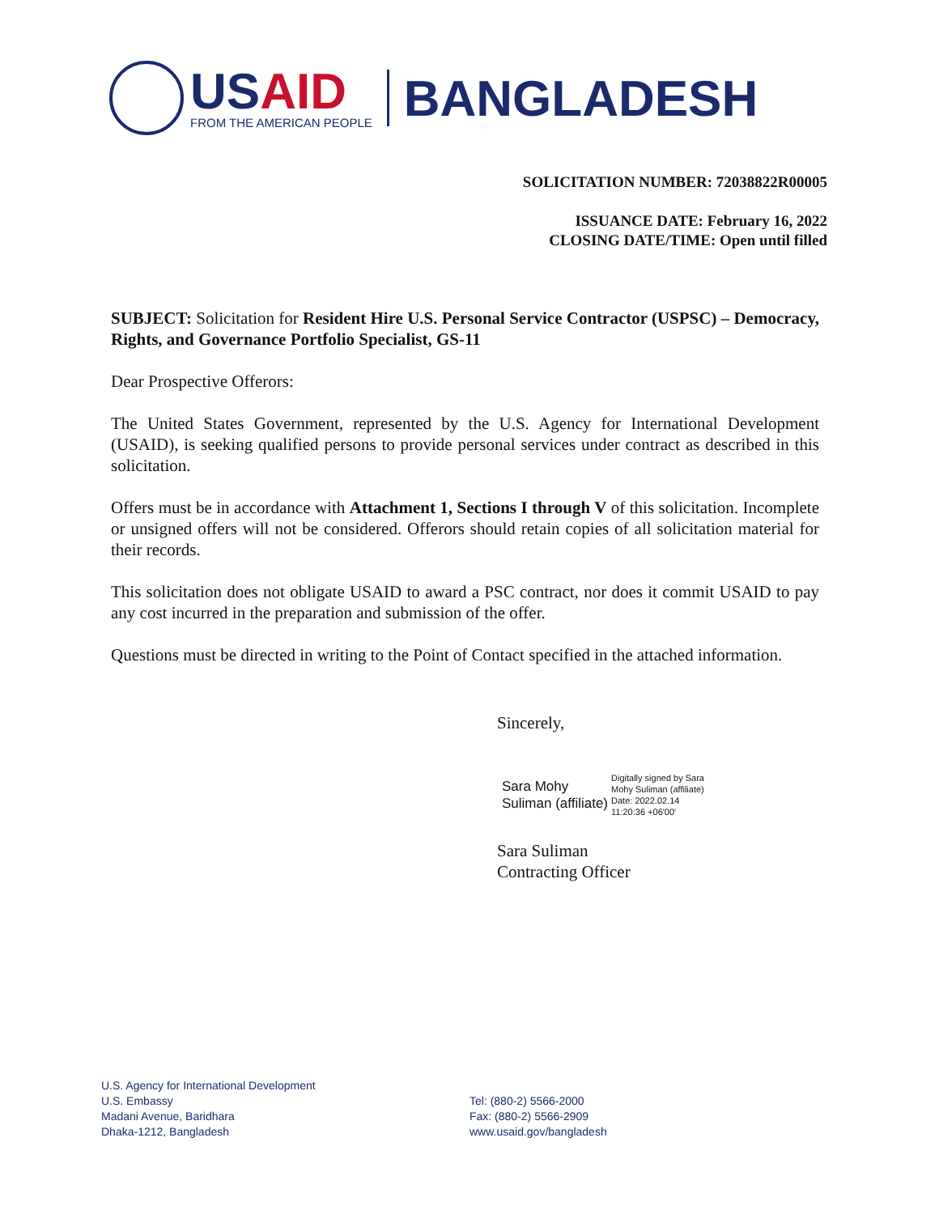US AID
FROM THE AMERICAN PEOPLE
BANGLADESH
SOLICITATION NUMBER: 72038822R00005
ISSUANCE DATE: February 16, 2022
CLOSING DATE/TIME: Open until filled
SUBJECT: Solicitation for Resident Hire U.S. Personal Service Contractor (USPSC) – Democracy, Rights, and Governance Portfolio Specialist, GS-11
Dear Prospective Offerors:
The United States Government, represented by the U.S. Agency for International Development (USAID), is seeking qualified persons to provide personal services under contract as described in this solicitation.
Offers must be in accordance with Attachment 1, Sections I through V of this solicitation. Incomplete or unsigned offers will not be considered. Offerors should retain copies of all solicitation material for their records.
This solicitation does not obligate USAID to award a PSC contract, nor does it commit USAID to pay any cost incurred in the preparation and submission of the offer.
Questions must be directed in writing to the Point of Contact specified in the attached information.
Sincerely,
Sara Mohy
Suliman (affiliate)
Digitally signed by Sara
Mohy Suliman (affiliate)
Date: 2022.02.14
11:20:36 +06'00'
Sara Suliman
Contracting Officer
U.S. Agency for International Development
U.S. Embassy
Madani Avenue, Baridhara
Dhaka-1212, Bangladesh
Tel: (880-2) 5566-2000
Fax: (880-2) 5566-2909
www.usaid.gov/bangladesh